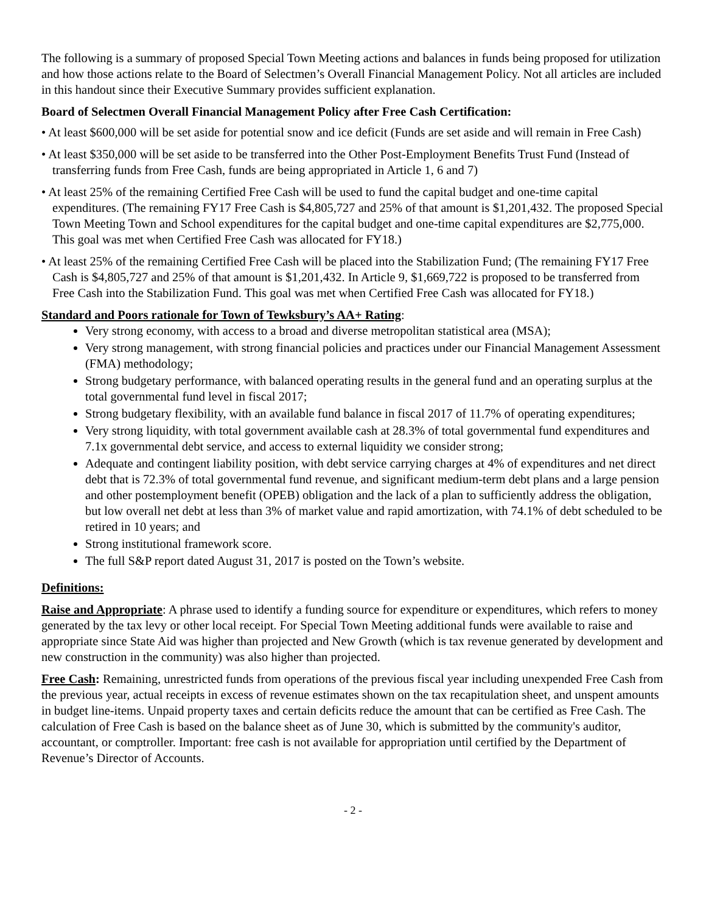The following is a summary of proposed Special Town Meeting actions and balances in funds being proposed for utilization and how those actions relate to the Board of Selectmen’s Overall Financial Management Policy. Not all articles are included in this handout since their Executive Summary provides sufficient explanation.
Board of Selectmen Overall Financial Management Policy after Free Cash Certification:
• At least $600,000 will be set aside for potential snow and ice deficit (Funds are set aside and will remain in Free Cash)
• At least $350,000 will be set aside to be transferred into the Other Post-Employment Benefits Trust Fund (Instead of transferring funds from Free Cash, funds are being appropriated in Article 1, 6 and 7)
• At least 25% of the remaining Certified Free Cash will be used to fund the capital budget and one-time capital expenditures. (The remaining FY17 Free Cash is $4,805,727 and 25% of that amount is $1,201,432. The proposed Special Town Meeting Town and School expenditures for the capital budget and one-time capital expenditures are $2,775,000. This goal was met when Certified Free Cash was allocated for FY18.)
• At least 25% of the remaining Certified Free Cash will be placed into the Stabilization Fund; (The remaining FY17 Free Cash is $4,805,727 and 25% of that amount is $1,201,432. In Article 9, $1,669,722 is proposed to be transferred from Free Cash into the Stabilization Fund. This goal was met when Certified Free Cash was allocated for FY18.)
Standard and Poors rationale for Town of Tewksbury’s AA+ Rating:
Very strong economy, with access to a broad and diverse metropolitan statistical area (MSA);
Very strong management, with strong financial policies and practices under our Financial Management Assessment (FMA) methodology;
Strong budgetary performance, with balanced operating results in the general fund and an operating surplus at the total governmental fund level in fiscal 2017;
Strong budgetary flexibility, with an available fund balance in fiscal 2017 of 11.7% of operating expenditures;
Very strong liquidity, with total government available cash at 28.3% of total governmental fund expenditures and 7.1x governmental debt service, and access to external liquidity we consider strong;
Adequate and contingent liability position, with debt service carrying charges at 4% of expenditures and net direct debt that is 72.3% of total governmental fund revenue, and significant medium-term debt plans and a large pension and other postemployment benefit (OPEB) obligation and the lack of a plan to sufficiently address the obligation, but low overall net debt at less than 3% of market value and rapid amortization, with 74.1% of debt scheduled to be retired in 10 years; and
Strong institutional framework score.
The full S&P report dated August 31, 2017 is posted on the Town’s website.
Definitions:
Raise and Appropriate: A phrase used to identify a funding source for expenditure or expenditures, which refers to money generated by the tax levy or other local receipt. For Special Town Meeting additional funds were available to raise and appropriate since State Aid was higher than projected and New Growth (which is tax revenue generated by development and new construction in the community) was also higher than projected.
Free Cash: Remaining, unrestricted funds from operations of the previous fiscal year including unexpended Free Cash from the previous year, actual receipts in excess of revenue estimates shown on the tax recapitulation sheet, and unspent amounts in budget line-items. Unpaid property taxes and certain deficits reduce the amount that can be certified as Free Cash. The calculation of Free Cash is based on the balance sheet as of June 30, which is submitted by the community's auditor, accountant, or comptroller. Important: free cash is not available for appropriation until certified by the Department of Revenue’s Director of Accounts.
- 2 -